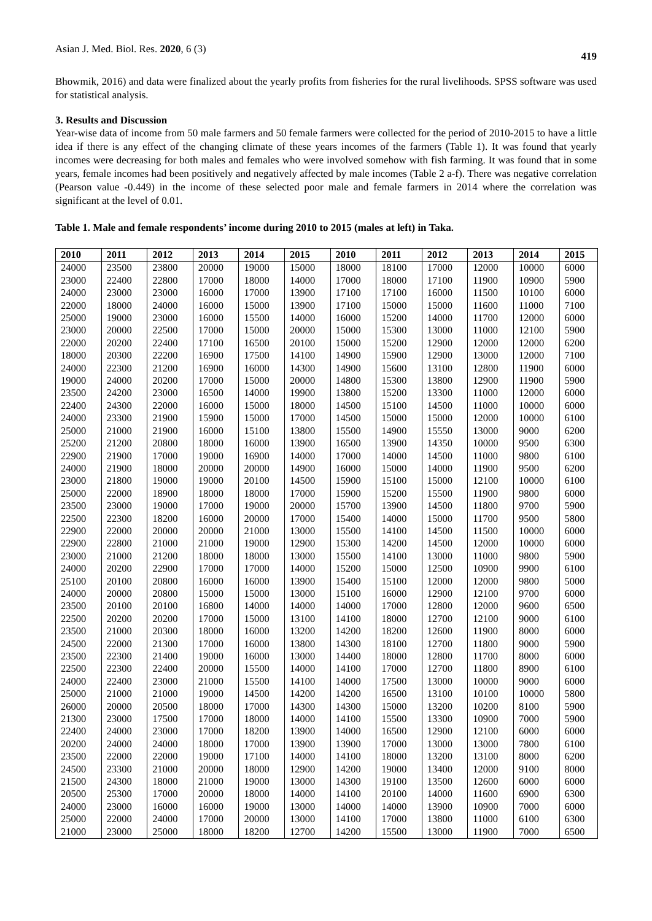Asian J. Med. Biol. Res. 2020, 6 (3) 419
Bhowmik, 2016) and data were finalized about the yearly profits from fisheries for the rural livelihoods. SPSS software was used for statistical analysis.
3. Results and Discussion
Year-wise data of income from 50 male farmers and 50 female farmers were collected for the period of 2010-2015 to have a little idea if there is any effect of the changing climate of these years incomes of the farmers (Table 1). It was found that yearly incomes were decreasing for both males and females who were involved somehow with fish farming. It was found that in some years, female incomes had been positively and negatively affected by male incomes (Table 2 a-f). There was negative correlation (Pearson value -0.449) in the income of these selected poor male and female farmers in 2014 where the correlation was significant at the level of 0.01.
Table 1. Male and female respondents’ income during 2010 to 2015 (males at left) in Taka.
| 2010 | 2011 | 2012 | 2013 | 2014 | 2015 | 2010 | 2011 | 2012 | 2013 | 2014 | 2015 |
| --- | --- | --- | --- | --- | --- | --- | --- | --- | --- | --- | --- |
| 24000 | 23500 | 23800 | 20000 | 19000 | 15000 | 18000 | 18100 | 17000 | 12000 | 10000 | 6000 |
| 23000 | 22400 | 22800 | 17000 | 18000 | 14000 | 17000 | 18000 | 17100 | 11900 | 10900 | 5900 |
| 24000 | 23000 | 23000 | 16000 | 17000 | 13900 | 17100 | 17100 | 16000 | 11500 | 10100 | 6000 |
| 22000 | 18000 | 24000 | 16000 | 15000 | 13900 | 17100 | 15000 | 15000 | 11600 | 11000 | 7100 |
| 25000 | 19000 | 23000 | 16000 | 15500 | 14000 | 16000 | 15200 | 14000 | 11700 | 12000 | 6000 |
| 23000 | 20000 | 22500 | 17000 | 15000 | 20000 | 15000 | 15300 | 13000 | 11000 | 12100 | 5900 |
| 22000 | 20200 | 22400 | 17100 | 16500 | 20100 | 15000 | 15200 | 12900 | 12000 | 12000 | 6200 |
| 18000 | 20300 | 22200 | 16900 | 17500 | 14100 | 14900 | 15900 | 12900 | 13000 | 12000 | 7100 |
| 24000 | 22300 | 21200 | 16900 | 16000 | 14300 | 14900 | 15600 | 13100 | 12800 | 11900 | 6000 |
| 19000 | 24000 | 20200 | 17000 | 15000 | 20000 | 14800 | 15300 | 13800 | 12900 | 11900 | 5900 |
| 23500 | 24200 | 23000 | 16500 | 14000 | 19900 | 13800 | 15200 | 13300 | 11000 | 12000 | 6000 |
| 22400 | 24300 | 22000 | 16000 | 15000 | 18000 | 14500 | 15100 | 14500 | 11000 | 10000 | 6000 |
| 24000 | 23300 | 21900 | 15900 | 15000 | 17000 | 14500 | 15000 | 15000 | 12000 | 10000 | 6100 |
| 25000 | 21000 | 21900 | 16000 | 15100 | 13800 | 15500 | 14900 | 15550 | 13000 | 9000 | 6200 |
| 25200 | 21200 | 20800 | 18000 | 16000 | 13900 | 16500 | 13900 | 14350 | 10000 | 9500 | 6300 |
| 22900 | 21900 | 17000 | 19000 | 16900 | 14000 | 17000 | 14000 | 14500 | 11000 | 9800 | 6100 |
| 24000 | 21900 | 18000 | 20000 | 20000 | 14900 | 16000 | 15000 | 14000 | 11900 | 9500 | 6200 |
| 23000 | 21800 | 19000 | 19000 | 20100 | 14500 | 15900 | 15100 | 15000 | 12100 | 10000 | 6100 |
| 25000 | 22000 | 18900 | 18000 | 18000 | 17000 | 15900 | 15200 | 15500 | 11900 | 9800 | 6000 |
| 23500 | 23000 | 19000 | 17000 | 19000 | 20000 | 15700 | 13900 | 14500 | 11800 | 9700 | 5900 |
| 22500 | 22300 | 18200 | 16000 | 20000 | 17000 | 15400 | 14000 | 15000 | 11700 | 9500 | 5800 |
| 22900 | 22000 | 20000 | 20000 | 21000 | 13000 | 15500 | 14100 | 14500 | 11500 | 10000 | 6000 |
| 22900 | 22800 | 21000 | 21000 | 19000 | 12900 | 15300 | 14200 | 14500 | 12000 | 10000 | 6000 |
| 23000 | 21000 | 21200 | 18000 | 18000 | 13000 | 15500 | 14100 | 13000 | 11000 | 9800 | 5900 |
| 24000 | 20200 | 22900 | 17000 | 17000 | 14000 | 15200 | 15000 | 12500 | 10900 | 9900 | 6100 |
| 25100 | 20100 | 20800 | 16000 | 16000 | 13900 | 15400 | 15100 | 12000 | 12000 | 9800 | 5000 |
| 24000 | 20000 | 20800 | 15000 | 15000 | 13000 | 15100 | 16000 | 12900 | 12100 | 9700 | 6000 |
| 23500 | 20100 | 20100 | 16800 | 14000 | 14000 | 14000 | 17000 | 12800 | 12000 | 9600 | 6500 |
| 22500 | 20200 | 20200 | 17000 | 15000 | 13100 | 14100 | 18000 | 12700 | 12100 | 9000 | 6100 |
| 23500 | 21000 | 20300 | 18000 | 16000 | 13200 | 14200 | 18200 | 12600 | 11900 | 8000 | 6000 |
| 24500 | 22000 | 21300 | 17000 | 16000 | 13800 | 14300 | 18100 | 12700 | 11800 | 9000 | 5900 |
| 23500 | 22300 | 21400 | 19000 | 16000 | 13000 | 14400 | 18000 | 12800 | 11700 | 8000 | 6000 |
| 22500 | 22300 | 22400 | 20000 | 15500 | 14000 | 14100 | 17000 | 12700 | 11800 | 8900 | 6100 |
| 24000 | 22400 | 23000 | 21000 | 15500 | 14100 | 14000 | 17500 | 13000 | 10000 | 9000 | 6000 |
| 25000 | 21000 | 21000 | 19000 | 14500 | 14200 | 14200 | 16500 | 13100 | 10100 | 10000 | 5800 |
| 26000 | 20000 | 20500 | 18000 | 17000 | 14300 | 14300 | 15000 | 13200 | 10200 | 8100 | 5900 |
| 21300 | 23000 | 17500 | 17000 | 18000 | 14000 | 14100 | 15500 | 13300 | 10900 | 7000 | 5900 |
| 22400 | 24000 | 23000 | 17000 | 18200 | 13900 | 14000 | 16500 | 12900 | 12100 | 6000 | 6000 |
| 20200 | 24000 | 24000 | 18000 | 17000 | 13900 | 13900 | 17000 | 13000 | 13000 | 7800 | 6100 |
| 23500 | 22000 | 22000 | 19000 | 17100 | 14000 | 14100 | 18000 | 13200 | 13100 | 8000 | 6200 |
| 24500 | 23300 | 21000 | 20000 | 18000 | 12900 | 14200 | 19000 | 13400 | 12000 | 9100 | 8000 |
| 21500 | 24300 | 18000 | 21000 | 19000 | 13000 | 14300 | 19100 | 13500 | 12600 | 6000 | 6000 |
| 20500 | 25300 | 17000 | 20000 | 18000 | 14000 | 14100 | 20100 | 14000 | 11600 | 6900 | 6300 |
| 24000 | 23000 | 16000 | 16000 | 19000 | 13000 | 14000 | 14000 | 13900 | 10900 | 7000 | 6000 |
| 25000 | 22000 | 24000 | 17000 | 20000 | 13000 | 14100 | 17000 | 13800 | 11000 | 6100 | 6300 |
| 21000 | 23000 | 25000 | 18000 | 18200 | 12700 | 14200 | 15500 | 13000 | 11900 | 7000 | 6500 |